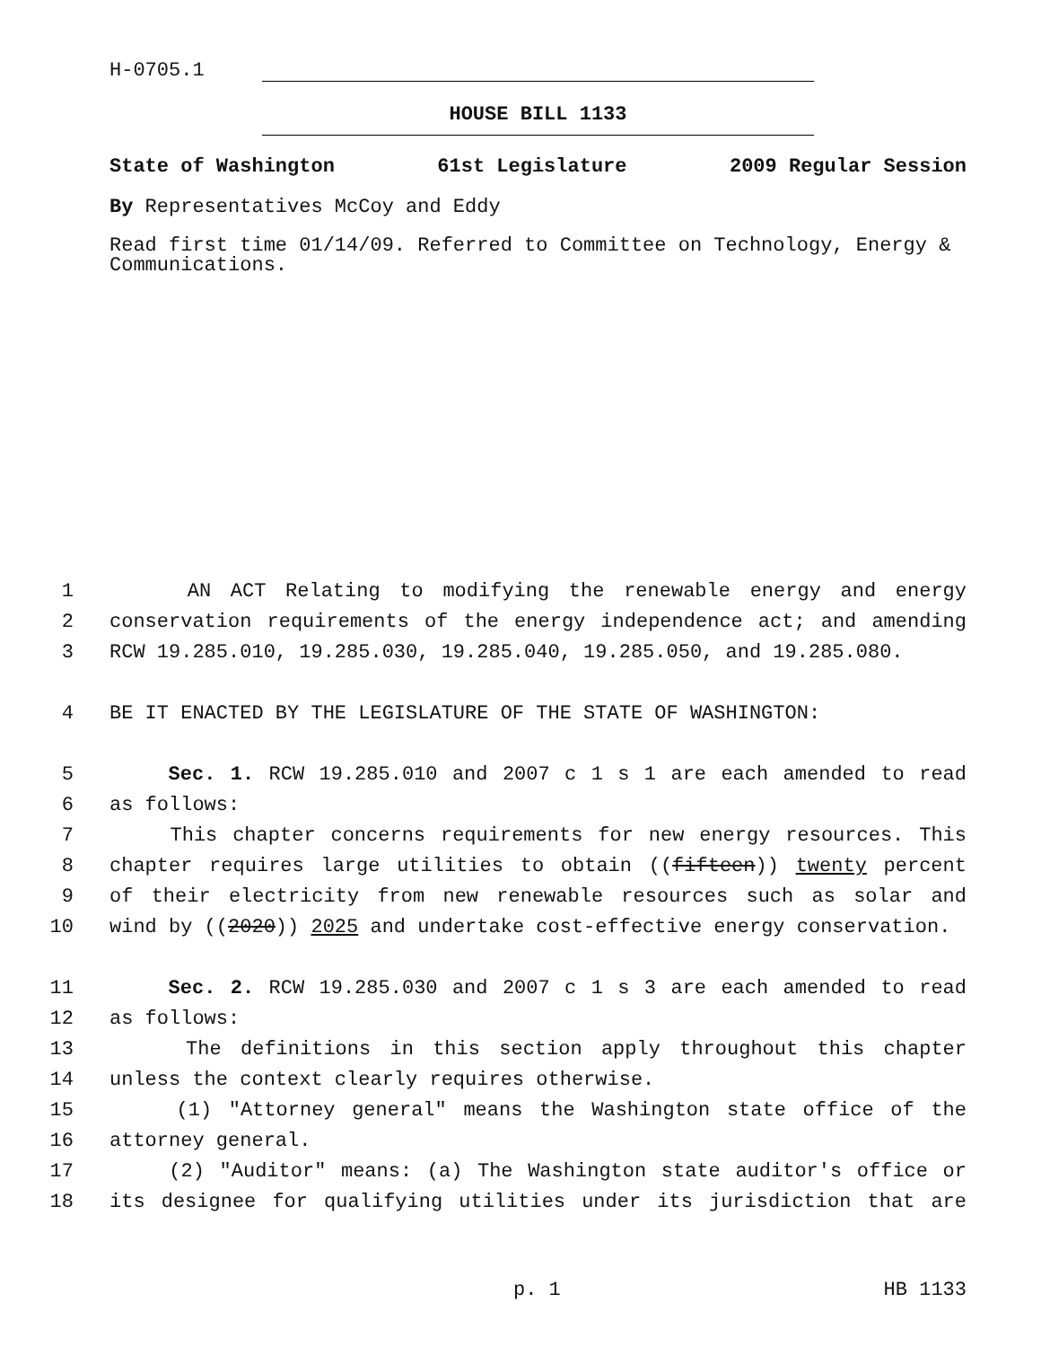H-0705.1
HOUSE BILL 1133
State of Washington 61st Legislature 2009 Regular Session
By Representatives McCoy and Eddy
Read first time 01/14/09. Referred to Committee on Technology, Energy & Communications.
1 AN ACT Relating to modifying the renewable energy and energy
2 conservation requirements of the energy independence act; and amending
3 RCW 19.285.010, 19.285.030, 19.285.040, 19.285.050, and 19.285.080.
4 BE IT ENACTED BY THE LEGISLATURE OF THE STATE OF WASHINGTON:
5 Sec. 1. RCW 19.285.010 and 2007 c 1 s 1 are each amended to read
6 as follows:
7 This chapter concerns requirements for new energy resources. This
8 chapter requires large utilities to obtain ((fifteen)) twenty percent
9 of their electricity from new renewable resources such as solar and
10 wind by ((2020)) 2025 and undertake cost-effective energy conservation.
11 Sec. 2. RCW 19.285.030 and 2007 c 1 s 3 are each amended to read
12 as follows:
13 The definitions in this section apply throughout this chapter
14 unless the context clearly requires otherwise.
15 (1) "Attorney general" means the Washington state office of the
16 attorney general.
17 (2) "Auditor" means: (a) The Washington state auditor's office or
18 its designee for qualifying utilities under its jurisdiction that are
p. 1 HB 1133